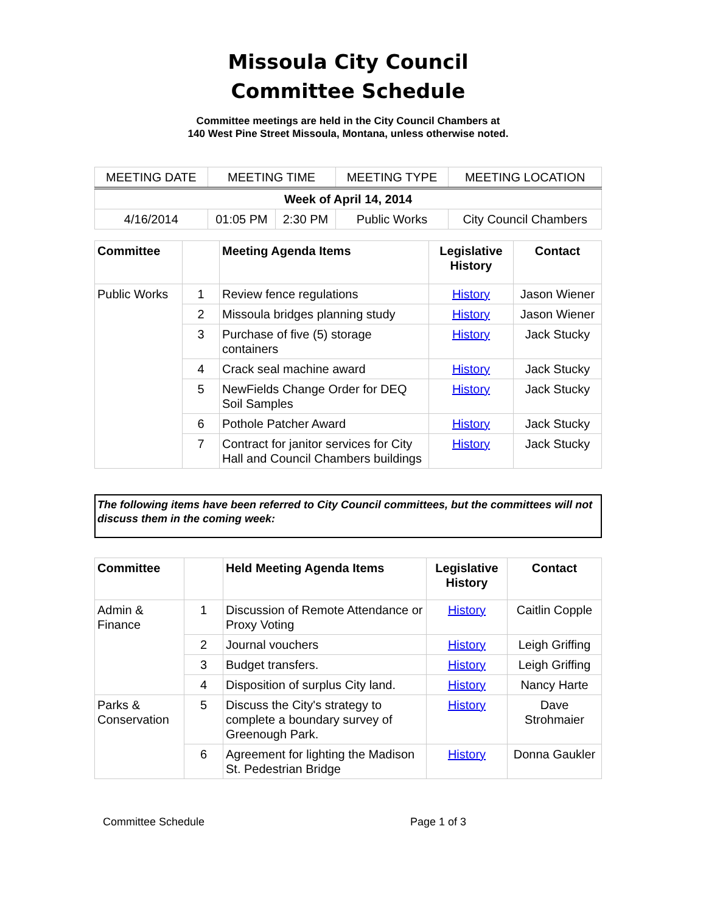Missoula City Council
Committee Schedule
Committee meetings are held in the City Council Chambers at
140 West Pine Street Missoula, Montana, unless otherwise noted.
| MEETING DATE | MEETING TIME | | MEETING TYPE | MEETING LOCATION |
| Week of April 14, 2014 | | | | |
| 4/16/2014 | 01:05 PM | 2:30 PM | Public Works | City Council Chambers |
| Committee | | Meeting Agenda Items | Legislative History | Contact |
| --- | --- | --- | --- | --- |
| Public Works | 1 | Review fence regulations | History | Jason Wiener |
| | 2 | Missoula bridges planning study | History | Jason Wiener |
| | 3 | Purchase of five (5) storage containers | History | Jack Stucky |
| | 4 | Crack seal machine award | History | Jack Stucky |
| | 5 | NewFields Change Order for DEQ Soil Samples | History | Jack Stucky |
| | 6 | Pothole Patcher Award | History | Jack Stucky |
| | 7 | Contract for janitor services for City Hall and Council Chambers buildings | History | Jack Stucky |
The following items have been referred to City Council committees, but the committees will not discuss them in the coming week:
| Committee | | Held Meeting Agenda Items | Legislative History | Contact |
| --- | --- | --- | --- | --- |
| Admin & Finance | 1 | Discussion of Remote Attendance or Proxy Voting | History | Caitlin Copple |
| | 2 | Journal vouchers | History | Leigh Griffing |
| | 3 | Budget transfers. | History | Leigh Griffing |
| | 4 | Disposition of surplus City land. | History | Nancy Harte |
| Parks & Conservation | 5 | Discuss the City's strategy to complete a boundary survey of Greenough Park. | History | Dave Strohmaier |
| | 6 | Agreement for lighting the Madison St. Pedestrian Bridge | History | Donna Gaukler |
Committee Schedule Page 1 of 3